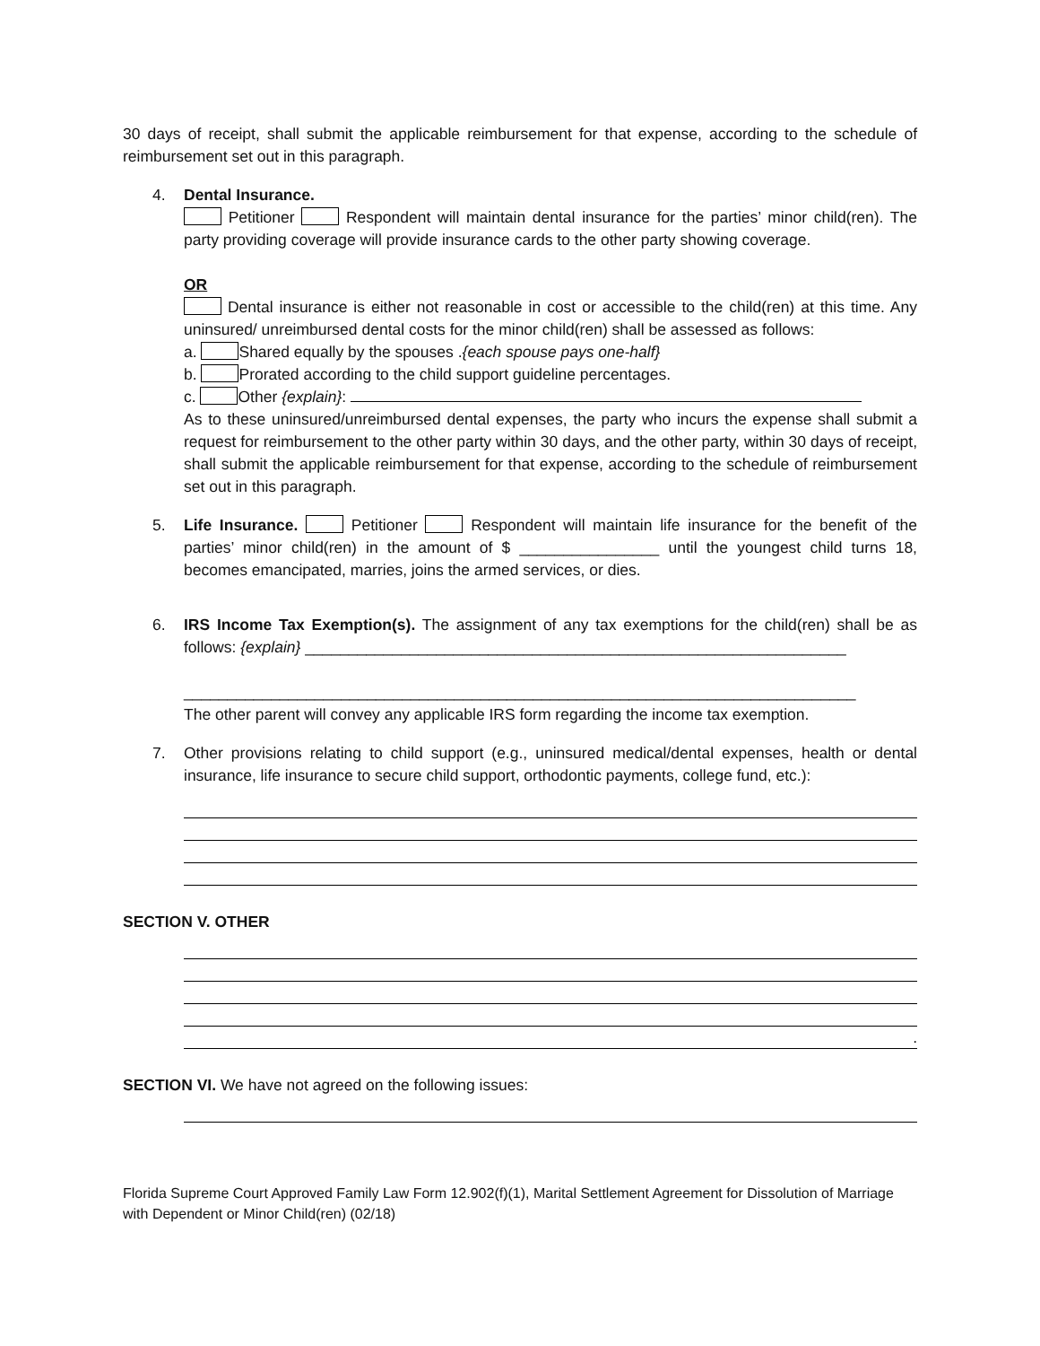30 days of receipt, shall submit the applicable reimbursement for that expense, according to the schedule of reimbursement set out in this paragraph.
4. Dental Insurance.
Petitioner Respondent will maintain dental insurance for the parties’ minor child(ren). The party providing coverage will provide insurance cards to the other party showing coverage.
OR
Dental insurance is either not reasonable in cost or accessible to the child(ren) at this time. Any uninsured/ unreimbursed dental costs for the minor child(ren) shall be assessed as follows:
a. Shared equally by the spouses .{each spouse pays one-half}
b. Prorated according to the child support guideline percentages.
c. Other {explain}:
As to these uninsured/unreimbursed dental expenses, the party who incurs the expense shall submit a request for reimbursement to the other party within 30 days, and the other party, within 30 days of receipt, shall submit the applicable reimbursement for that expense, according to the schedule of reimbursement set out in this paragraph.
5. Life Insurance. Petitioner Respondent will maintain life insurance for the benefit of the parties’ minor child(ren) in the amount of $ ________________ until the youngest child turns 18, becomes emancipated, marries, joins the armed services, or dies.
6. IRS Income Tax Exemption(s). The assignment of any tax exemptions for the child(ren) shall be as follows: {explain} ______________________________________________________________
_____________________________________________________________________________
The other parent will convey any applicable IRS form regarding the income tax exemption.
7. Other provisions relating to child support (e.g., uninsured medical/dental expenses, health or dental insurance, life insurance to secure child support, orthodontic payments, college fund, etc.):
SECTION V. OTHER
.
SECTION VI. We have not agreed on the following issues:
Florida Supreme Court Approved Family Law Form 12.902(f)(1), Marital Settlement Agreement for Dissolution of Marriage with Dependent or Minor Child(ren) (02/18)